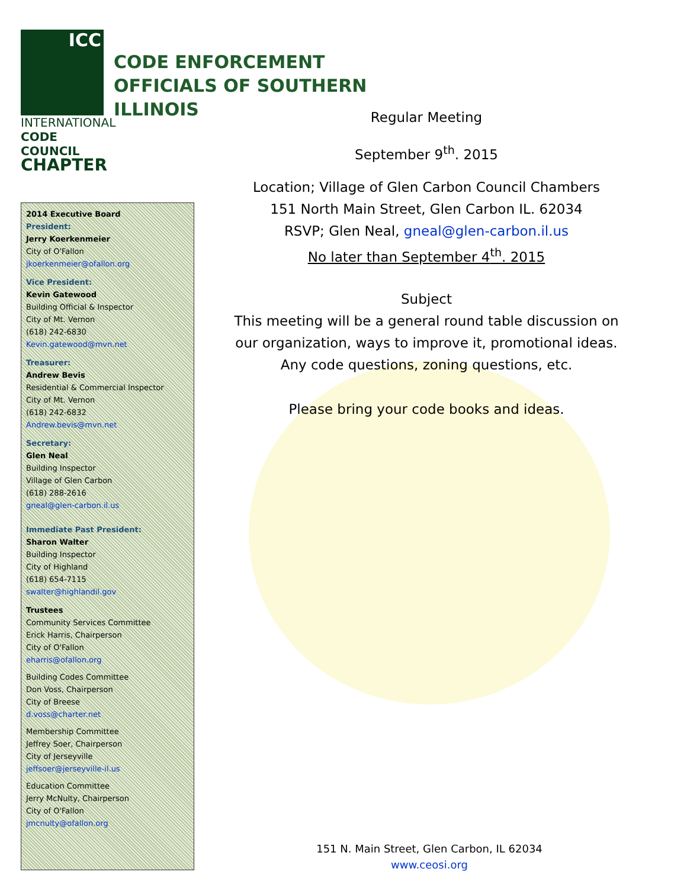ICC
INTERNATIONAL
CODE COUNCIL
CHAPTER
CODE ENFORCEMENT
OFFICIALS OF SOUTHERN
ILLINOIS
2014 Executive Board
President:
Jerry Koerkenmeier
City of O'Fallon
jkoerkenmeier@ofallon.org
Vice President:
Kevin Gatewood
Building Official & Inspector
City of Mt. Vernon
(618) 242-6830
Kevin.gatewood@mvn.net
Treasurer:
Andrew Bevis
Residential & Commercial Inspector
City of Mt. Vernon
(618) 242-6832
Andrew.bevis@mvn.net
Secretary:
Glen Neal
Building Inspector
Village of Glen Carbon
(618) 288-2616
gneal@glen-carbon.il.us
Immediate Past President:
Sharon Walter
Building Inspector
City of Highland
(618) 654-7115
swalter@highlandil.gov
Trustees
Community Services Committee
Erick Harris, Chairperson
City of O'Fallon
eharris@ofallon.org
Building Codes Committee
Don Voss, Chairperson
City of Breese
d.voss@charter.net
Membership Committee
Jeffrey Soer, Chairperson
City of Jerseyville
jeffsoer@jerseyville-il.us
Education Committee
Jerry McNulty, Chairperson
City of O'Fallon
jmcnulty@ofallon.org
Regular Meeting
September 9<sup>th</sup>. 2015
Location; Village of Glen Carbon Council Chambers
151 North Main Street, Glen Carbon IL. 62034
RSVP; Glen Neal, gneal@glen-carbon.il.us
No later than September 4<sup>th</sup>. 2015
Subject
This meeting will be a general round table discussion on our organization, ways to improve it, promotional ideas.
Any code questions, zoning questions, etc.
Please bring your code books and ideas.
151 N. Main Street, Glen Carbon, IL 62034
www.ceosi.org